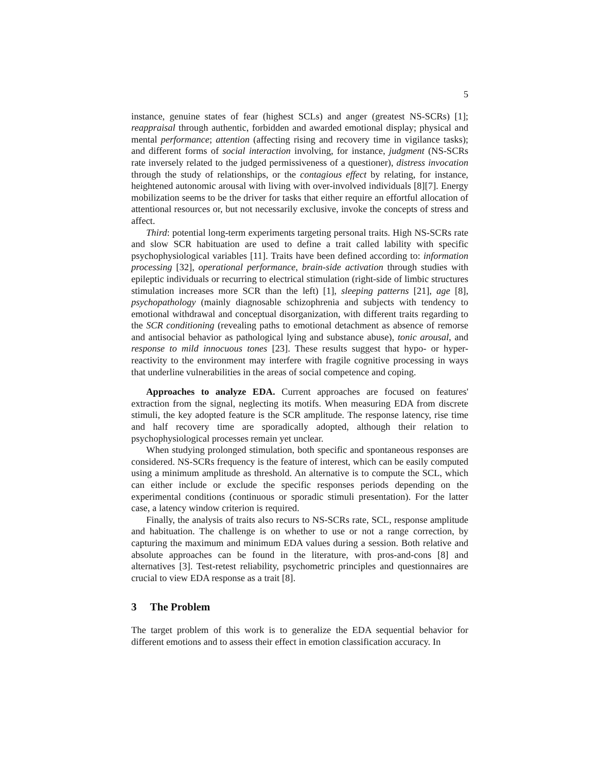5
instance, genuine states of fear (highest SCLs) and anger (greatest NS-SCRs) [1]; reappraisal through authentic, forbidden and awarded emotional display; physical and mental performance; attention (affecting rising and recovery time in vigilance tasks); and different forms of social interaction involving, for instance, judgment (NS-SCRs rate inversely related to the judged permissiveness of a questioner), distress invocation through the study of relationships, or the contagious effect by relating, for instance, heightened autonomic arousal with living with over-involved individuals [8][7]. Energy mobilization seems to be the driver for tasks that either require an effortful allocation of attentional resources or, but not necessarily exclusive, invoke the concepts of stress and affect.
Third: potential long-term experiments targeting personal traits. High NS-SCRs rate and slow SCR habituation are used to define a trait called lability with specific psychophysiological variables [11]. Traits have been defined according to: information processing [32], operational performance, brain-side activation through studies with epileptic individuals or recurring to electrical stimulation (right-side of limbic structures stimulation increases more SCR than the left) [1], sleeping patterns [21], age [8], psychopathology (mainly diagnosable schizophrenia and subjects with tendency to emotional withdrawal and conceptual disorganization, with different traits regarding to the SCR conditioning (revealing paths to emotional detachment as absence of remorse and antisocial behavior as pathological lying and substance abuse), tonic arousal, and response to mild innocuous tones [23]. These results suggest that hypo- or hyper-reactivity to the environment may interfere with fragile cognitive processing in ways that underline vulnerabilities in the areas of social competence and coping.
Approaches to analyze EDA. Current approaches are focused on features' extraction from the signal, neglecting its motifs. When measuring EDA from discrete stimuli, the key adopted feature is the SCR amplitude. The response latency, rise time and half recovery time are sporadically adopted, although their relation to psychophysiological processes remain yet unclear.
When studying prolonged stimulation, both specific and spontaneous responses are considered. NS-SCRs frequency is the feature of interest, which can be easily computed using a minimum amplitude as threshold. An alternative is to compute the SCL, which can either include or exclude the specific responses periods depending on the experimental conditions (continuous or sporadic stimuli presentation). For the latter case, a latency window criterion is required.
Finally, the analysis of traits also recurs to NS-SCRs rate, SCL, response amplitude and habituation. The challenge is on whether to use or not a range correction, by capturing the maximum and minimum EDA values during a session. Both relative and absolute approaches can be found in the literature, with pros-and-cons [8] and alternatives [3]. Test-retest reliability, psychometric principles and questionnaires are crucial to view EDA response as a trait [8].
3 The Problem
The target problem of this work is to generalize the EDA sequential behavior for different emotions and to assess their effect in emotion classification accuracy. In